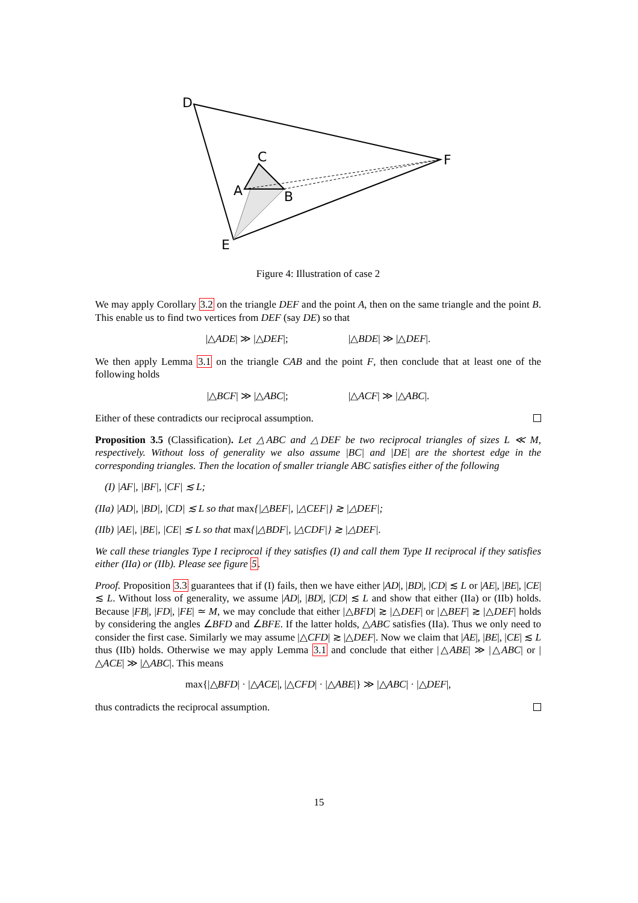D
C
A
B
F
E
Figure 4: Illustration of case 2
We may apply Corollary 3.2 on the triangle DEF and the point A, then on the same triangle and the point B. This enable us to find two vertices from DEF (say DE) so that
|△ADE| ≫ |△DEF|; |△BDE| ≫ |△DEF|.
We then apply Lemma 3.1 on the triangle CAB and the point F, then conclude that at least one of the following holds
|△BCF| ≫ |△ABC|; |△ACF| ≫ |△ABC|.
Either of these contradicts our reciprocal assumption.
Proposition 3.5 (Classification). Let △ABC and △DEF be two reciprocal triangles of sizes L ≪ M, respectively. Without loss of generality we also assume |BC| and |DE| are the shortest edge in the corresponding triangles. Then the location of smaller triangle ABC satisfies either of the following
(I) |AF|, |BF|, |CF| ≲ L;
(IIa) |AD|, |BD|, |CD| ≲ L so that max{|△BEF|, |△CEF|} ≳ |△DEF|;
(IIb) |AE|, |BE|, |CE| ≲ L so that max{|△BDF|, |△CDF|} ≳ |△DEF|.
We call these triangles Type I reciprocal if they satisfies (I) and call them Type II reciprocal if they satisfies either (IIa) or (IIb). Please see figure 5.
Proof. Proposition 3.3 guarantees that if (I) fails, then we have either |AD|, |BD|, |CD| ≲ L or |AE|, |BE|, |CE| ≲ L. Without loss of generality, we assume |AD|, |BD|, |CD| ≲ L and show that either (IIa) or (IIb) holds. Because |FB|, |FD|, |FE| ≃ M, we may conclude that either |△BFD| ≳ |△DEF| or |△BEF| ≳ |△DEF| holds by considering the angles ∠BFD and ∠BFE. If the latter holds, △ABC satisfies (IIa). Thus we only need to consider the first case. Similarly we may assume |△CFD| ≳ |△DEF|. Now we claim that |AE|, |BE|, |CE| ≲ L thus (IIb) holds. Otherwise we may apply Lemma 3.1 and conclude that either |△ABE| ≫ |△ABC| or |△ACE| ≫ |△ABC|. This means
max{|△BFD| · |△ACE|, |△CFD| · |△ABE|} ≫ |△ABC| · |△DEF|,
thus contradicts the reciprocal assumption.
15